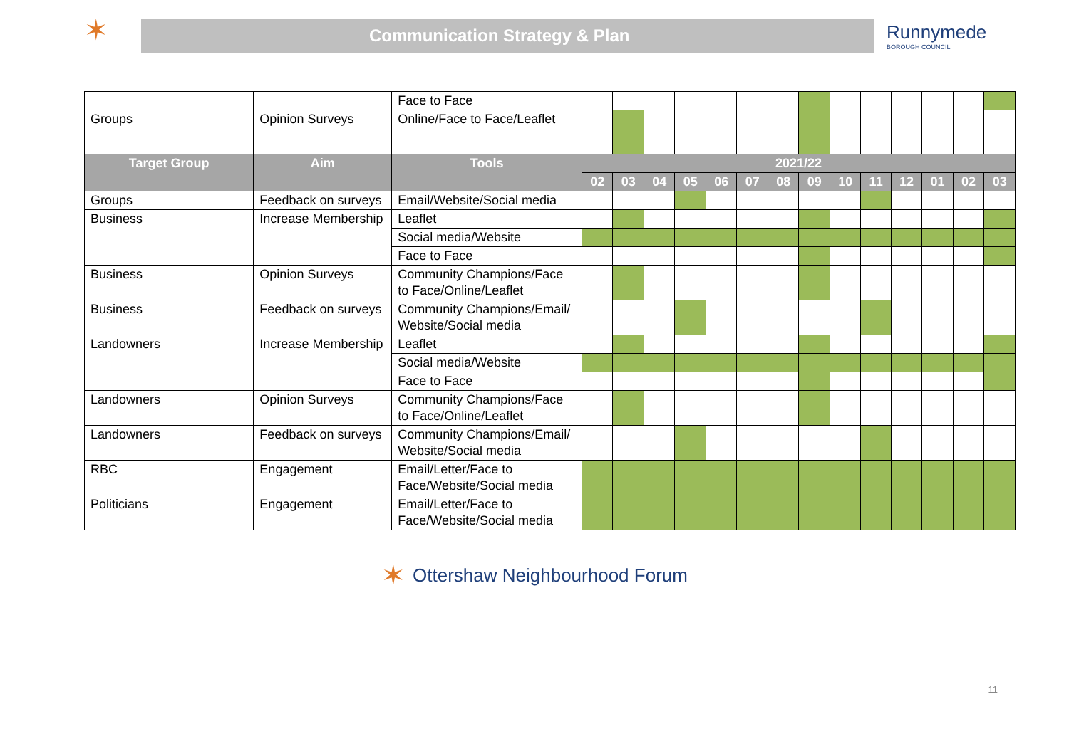✶
Communication Strategy & Plan
Runnymede
BOROUGH COUNCIL
| | | Face to Face | | | | | | | | | | | | | | |
| Groups | Opinion Surveys | Online/Face to Face/Leaflet | | | | | | | | | | | | | | |
| Target Group | Aim | Tools | 2021/22 | | | | | | | | | | | | | |
| | | | 02 | 03 | 04 | 05 | 06 | 07 | 08 | 09 | 10 | 11 | 12 | 01 | 02 | 03 |
| Groups | Feedback on surveys | Email/Website/Social media | | | | | | | | | | | | | | |
| Business | Increase Membership | Leaflet | | | | | | | | | | | | | | |
| | | Social media/Website | | | | | | | | | | | | | | |
| | | Face to Face | | | | | | | | | | | | | | |
| Business | Opinion Surveys | Community Champions/Face to Face/Online/Leaflet | | | | | | | | | | | | | | |
| Business | Feedback on surveys | Community Champions/Email/ Website/Social media | | | | | | | | | | | | | | |
| Landowners | Increase Membership | Leaflet | | | | | | | | | | | | | | |
| | | Social media/Website | | | | | | | | | | | | | | |
| | | Face to Face | | | | | | | | | | | | | | |
| Landowners | Opinion Surveys | Community Champions/Face to Face/Online/Leaflet | | | | | | | | | | | | | | |
| Landowners | Feedback on surveys | Community Champions/Email/ Website/Social media | | | | | | | | | | | | | | |
| RBC | Engagement | Email/Letter/Face to Face/Website/Social media | | | | | | | | | | | | | | |
| Politicians | Engagement | Email/Letter/Face to Face/Website/Social media | | | | | | | | | | | | | | |
✶ Ottershaw Neighbourhood Forum
11